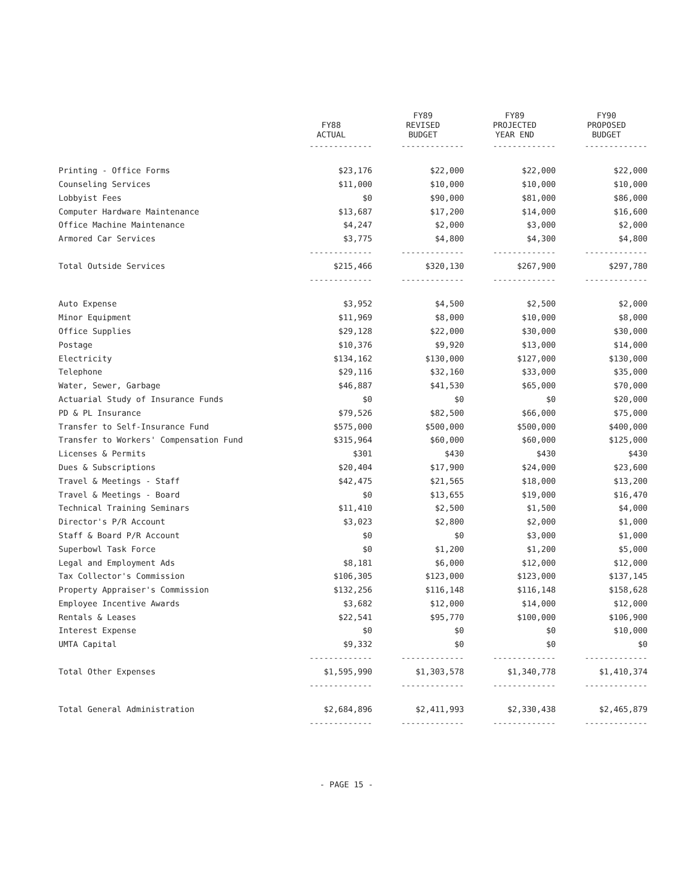| | FY88 ACTUAL | FY89 REVISED BUDGET | FY89 PROJECTED YEAR END | FY90 PROPOSED BUDGET |
| --- | --- | --- | --- | --- |
| | ------------- | ------------- | ------------- | ------------- |
| Printing - Office Forms | $23,176 | $22,000 | $22,000 | $22,000 |
| Counseling Services | $11,000 | $10,000 | $10,000 | $10,000 |
| Lobbyist Fees | $0 | $90,000 | $81,000 | $86,000 |
| Computer Hardware Maintenance | $13,687 | $17,200 | $14,000 | $16,600 |
| Office Machine Maintenance | $4,247 | $2,000 | $3,000 | $2,000 |
| Armored Car Services | $3,775 | $4,800 | $4,300 | $4,800 |
| | ------------- | ------------- | ------------- | ------------- |
| Total Outside Services | $215,466 | $320,130 | $267,900 | $297,780 |
| | ------------- | ------------- | ------------- | ------------- |
| Auto Expense | $3,952 | $4,500 | $2,500 | $2,000 |
| Minor Equipment | $11,969 | $8,000 | $10,000 | $8,000 |
| Office Supplies | $29,128 | $22,000 | $30,000 | $30,000 |
| Postage | $10,376 | $9,920 | $13,000 | $14,000 |
| Electricity | $134,162 | $130,000 | $127,000 | $130,000 |
| Telephone | $29,116 | $32,160 | $33,000 | $35,000 |
| Water, Sewer, Garbage | $46,887 | $41,530 | $65,000 | $70,000 |
| Actuarial Study of Insurance Funds | $0 | $0 | $0 | $20,000 |
| PD & PL Insurance | $79,526 | $82,500 | $66,000 | $75,000 |
| Transfer to Self-Insurance Fund | $575,000 | $500,000 | $500,000 | $400,000 |
| Transfer to Workers' Compensation Fund | $315,964 | $60,000 | $60,000 | $125,000 |
| Licenses & Permits | $301 | $430 | $430 | $430 |
| Dues & Subscriptions | $20,404 | $17,900 | $24,000 | $23,600 |
| Travel & Meetings - Staff | $42,475 | $21,565 | $18,000 | $13,200 |
| Travel & Meetings - Board | $0 | $13,655 | $19,000 | $16,470 |
| Technical Training Seminars | $11,410 | $2,500 | $1,500 | $4,000 |
| Director's P/R Account | $3,023 | $2,800 | $2,000 | $1,000 |
| Staff & Board P/R Account | $0 | $0 | $3,000 | $1,000 |
| Superbowl Task Force | $0 | $1,200 | $1,200 | $5,000 |
| Legal and Employment Ads | $8,181 | $6,000 | $12,000 | $12,000 |
| Tax Collector's Commission | $106,305 | $123,000 | $123,000 | $137,145 |
| Property Appraiser's Commission | $132,256 | $116,148 | $116,148 | $158,628 |
| Employee Incentive Awards | $3,682 | $12,000 | $14,000 | $12,000 |
| Rentals & Leases | $22,541 | $95,770 | $100,000 | $106,900 |
| Interest Expense | $0 | $0 | $0 | $10,000 |
| UMTA Capital | $9,332 | $0 | $0 | $0 |
| | ------------- | ------------- | ------------- | ------------- |
| Total Other Expenses | $1,595,990 | $1,303,578 | $1,340,778 | $1,410,374 |
| | ------------- | ------------- | ------------- | ------------- |
| Total General Administration | $2,684,896 | $2,411,993 | $2,330,438 | $2,465,879 |
| | ------------- | ------------- | ------------- | ------------- |
- PAGE 15 -